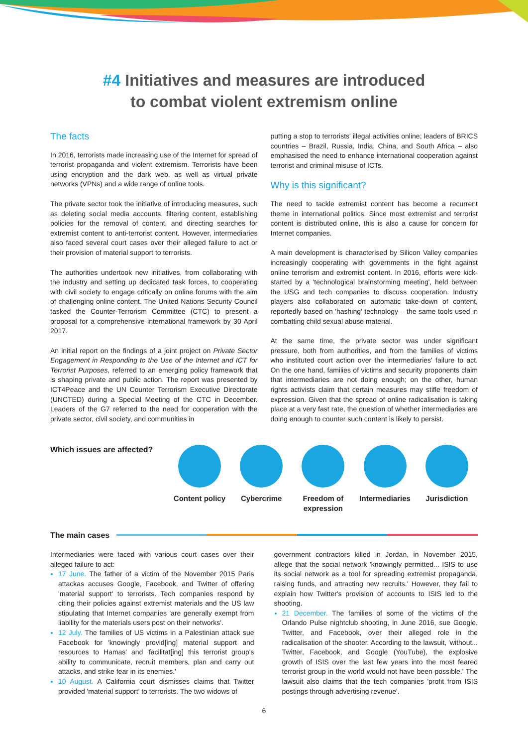#4 Initiatives and measures are introduced
to combat violent extremism online
The facts
In 2016, terrorists made increasing use of the Internet for spread of terrorist propaganda and violent extremism. Terrorists have been using encryption and the dark web, as well as virtual private networks (VPNs) and a wide range of online tools.
The private sector took the initiative of introducing measures, such as deleting social media accounts, filtering content, establishing policies for the removal of content, and directing searches for extremist content to anti-terrorist content. However, intermediaries also faced several court cases over their alleged failure to act or their provision of material support to terrorists.
The authorities undertook new initiatives, from collaborating with the industry and setting up dedicated task forces, to cooperating with civil society to engage critically on online forums with the aim of challenging online content. The United Nations Security Council tasked the Counter-Terrorism Committee (CTC) to present a proposal for a comprehensive international framework by 30 April 2017.
An initial report on the findings of a joint project on Private Sector Engagement in Responding to the Use of the Internet and ICT for Terrorist Purposes, referred to an emerging policy framework that is shaping private and public action. The report was presented by ICT4Peace and the UN Counter Terrorism Executive Directorate (UNCTED) during a Special Meeting of the CTC in December. Leaders of the G7 referred to the need for cooperation with the private sector, civil society, and communities in
putting a stop to terrorists' illegal activities online; leaders of BRICS countries – Brazil, Russia, India, China, and South Africa – also emphasised the need to enhance international cooperation against terrorist and criminal misuse of ICTs.
Why is this significant?
The need to tackle extremist content has become a recurrent theme in international politics. Since most extremist and terrorist content is distributed online, this is also a cause for concern for Internet companies.
A main development is characterised by Silicon Valley companies increasingly cooperating with governments in the fight against online terrorism and extremist content. In 2016, efforts were kick-started by a 'technological brainstorming meeting', held between the USG and tech companies to discuss cooperation. Industry players also collaborated on automatic take-down of content, reportedly based on 'hashing' technology – the same tools used in combatting child sexual abuse material.
At the same time, the private sector was under significant pressure, both from authorities, and from the families of victims who instituted court action over the intermediaries' failure to act. On the one hand, families of victims and security proponents claim that intermediaries are not doing enough; on the other, human rights activists claim that certain measures may stifle freedom of expression. Given that the spread of online radicalisation is taking place at a very fast rate, the question of whether intermediaries are doing enough to counter such content is likely to persist.
Which issues are affected?
Content policy Cybercrime Freedom of expression
Intermediaries Jurisdiction
The main cases
Intermediaries were faced with various court cases over their alleged failure to act:
17 June. The father of a victim of the November 2015 Paris attackas accuses Google, Facebook, and Twitter of offering 'material support' to terrorists. Tech companies respond by citing their policies against extremist materials and the US law stipulating that Internet companies 'are generally exempt from liability for the materials users post on their networks'.
12 July. The families of US victims in a Palestinian attack sue Facebook for 'knowingly provid[ing] material support and resources to Hamas' and 'facilitat[ing] this terrorist group's ability to communicate, recruit members, plan and carry out attacks, and strike fear in its enemies.'
10 August. A California court dismisses claims that Twitter provided 'material support' to terrorists. The two widows of
government contractors killed in Jordan, in November 2015, allege that the social network 'knowingly permitted... ISIS to use its social network as a tool for spreading extremist propaganda, raising funds, and attracting new recruits.' However, they fail to explain how Twitter's provision of accounts to ISIS led to the shooting.
21 December. The families of some of the victims of the Orlando Pulse nightclub shooting, in June 2016, sue Google, Twitter, and Facebook, over their alleged role in the radicalisation of the shooter. According to the lawsuit, 'without... Twitter, Facebook, and Google (YouTube), the explosive growth of ISIS over the last few years into the most feared terrorist group in the world would not have been possible.' The lawsuit also claims that the tech companies 'profit from ISIS postings through advertising revenue'.
6